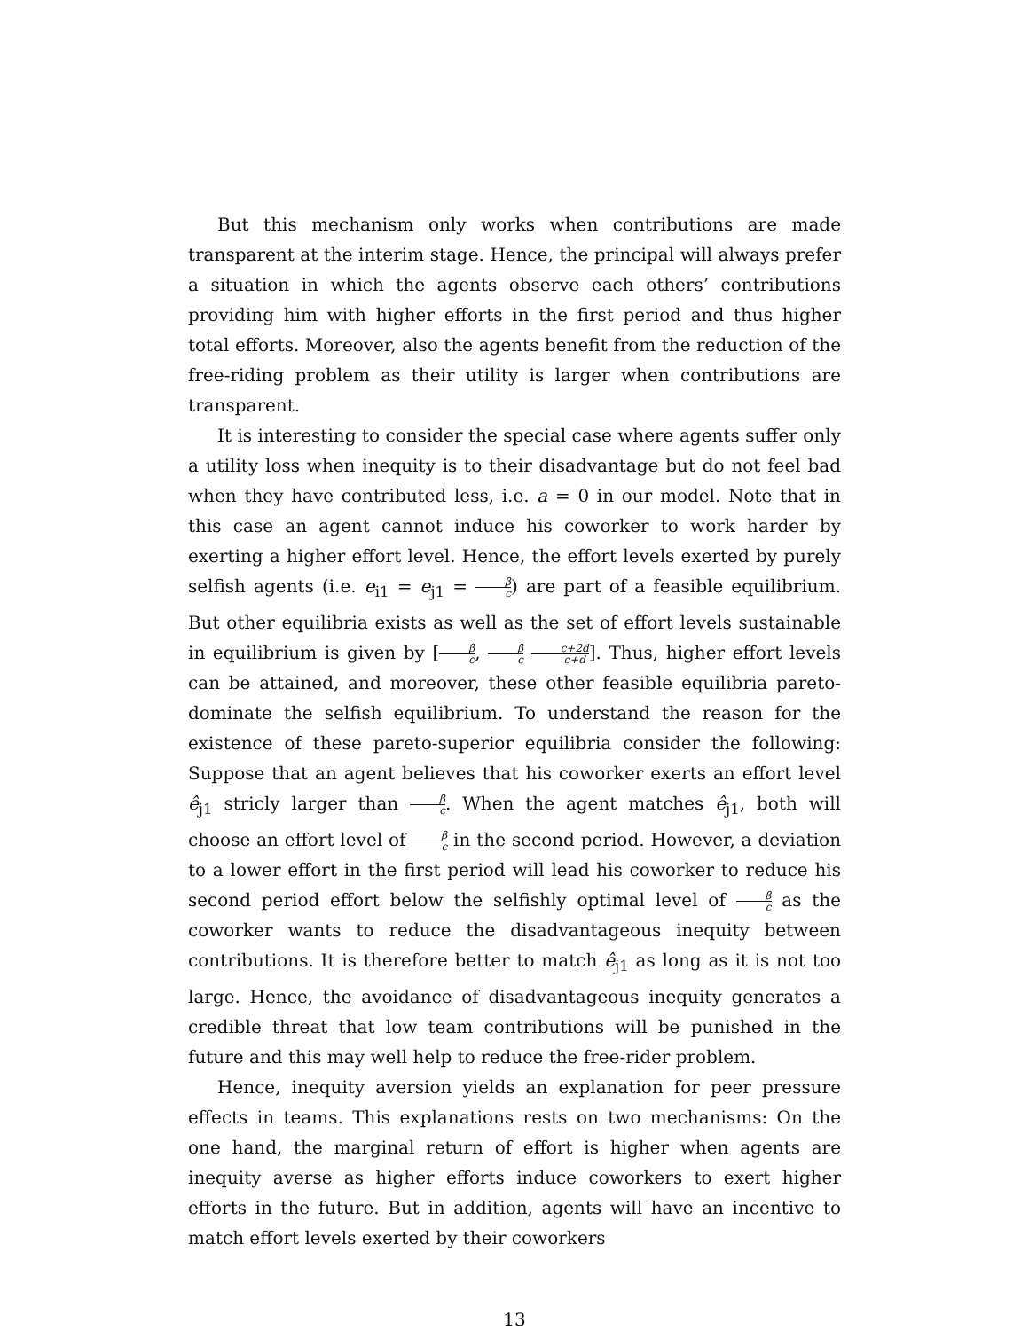But this mechanism only works when contributions are made transparent at the interim stage. Hence, the principal will always prefer a situation in which the agents observe each others’ contributions providing him with higher efforts in the first period and thus higher total efforts. Moreover, also the agents benefit from the reduction of the free-riding problem as their utility is larger when contributions are transparent.
It is interesting to consider the special case where agents suffer only a utility loss when inequity is to their disadvantage but do not feel bad when they have contributed less, i.e. a = 0 in our model. Note that in this case an agent cannot induce his coworker to work harder by exerting a higher effort level. Hence, the effort levels exerted by purely selfish agents (i.e. e<sub>i1</sub> = e<sub>j1</sub> = β c) are part of a feasible equilibrium. But other equilibria exists as well as the set of effort levels sustainable in equilibrium is given by [β c, β c c+2d c+d]. Thus, higher effort levels can be attained, and moreover, these other feasible equilibria pareto-dominate the selfish equilibrium. To understand the reason for the existence of these pareto-superior equilibria consider the following: Suppose that an agent believes that his coworker exerts an effort level ê<sub>j1</sub> stricly larger than β c. When the agent matches ê<sub>j1</sub>, both will choose an effort level of β c in the second period. However, a deviation to a lower effort in the first period will lead his coworker to reduce his second period effort below the selfishly optimal level of β c as the coworker wants to reduce the disadvantageous inequity between contributions. It is therefore better to match ê<sub>j1</sub> as long as it is not too large. Hence, the avoidance of disadvantageous inequity generates a credible threat that low team contributions will be punished in the future and this may well help to reduce the free-rider problem.
Hence, inequity aversion yields an explanation for peer pressure effects in teams. This explanations rests on two mechanisms: On the one hand, the marginal return of effort is higher when agents are inequity averse as higher efforts induce coworkers to exert higher efforts in the future. But in addition, agents will have an incentive to match effort levels exerted by their coworkers
13